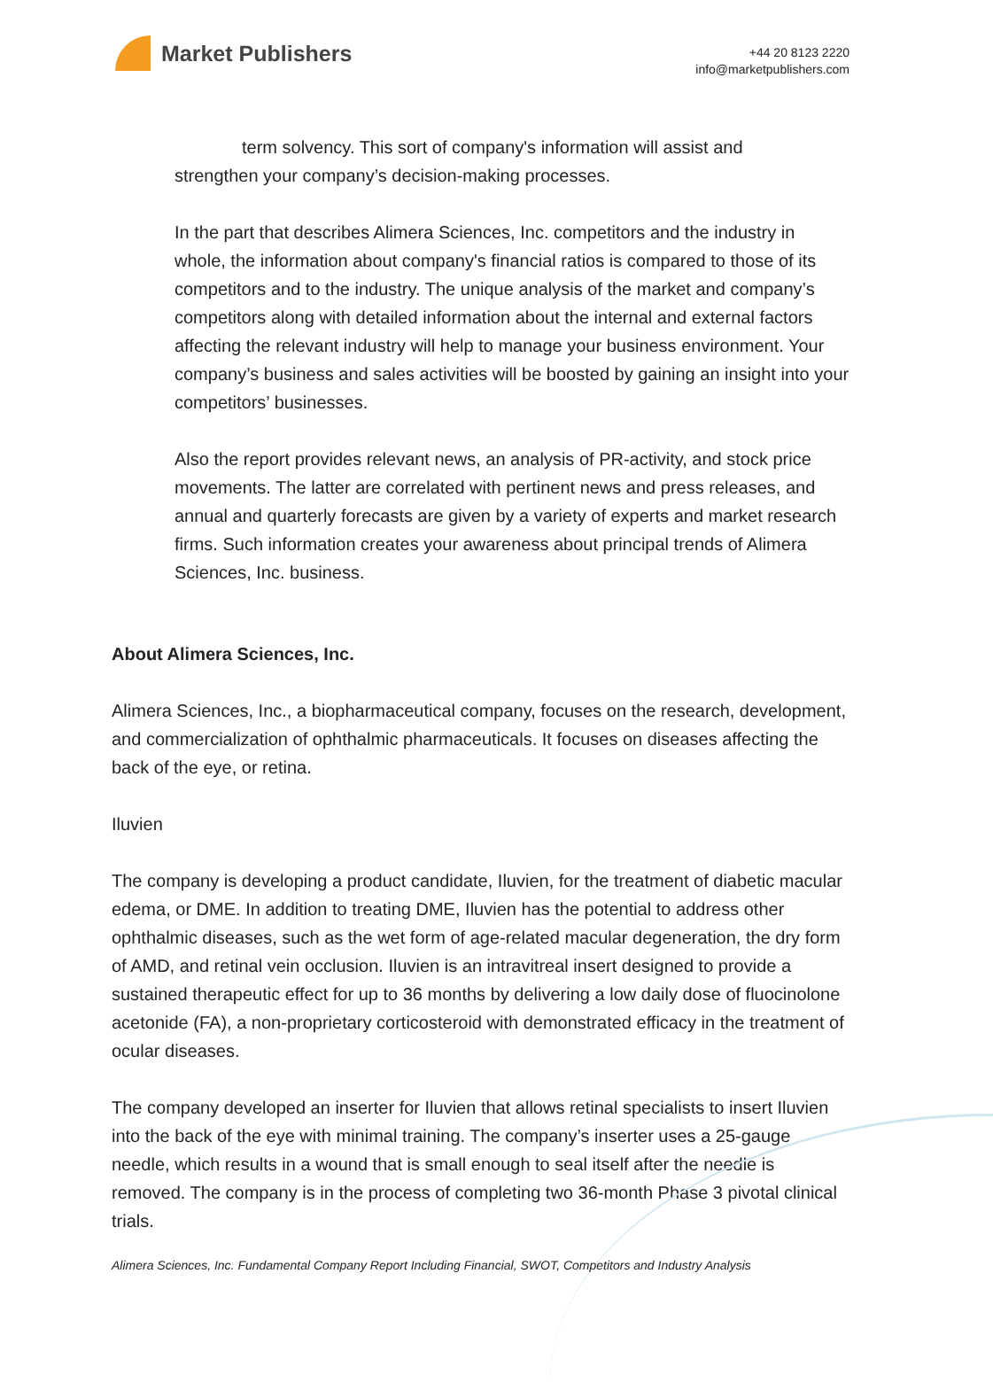Market Publishers
+44 20 8123 2220
info@marketpublishers.com
term solvency. This sort of company's information will assist and
strengthen your company’s decision-making processes.
In the part that describes Alimera Sciences, Inc. competitors and the industry in whole, the information about company's financial ratios is compared to those of its competitors and to the industry. The unique analysis of the market and company’s competitors along with detailed information about the internal and external factors affecting the relevant industry will help to manage your business environment. Your company’s business and sales activities will be boosted by gaining an insight into your competitors’ businesses.
Also the report provides relevant news, an analysis of PR-activity, and stock price movements. The latter are correlated with pertinent news and press releases, and annual and quarterly forecasts are given by a variety of experts and market research firms. Such information creates your awareness about principal trends of Alimera Sciences, Inc. business.
About Alimera Sciences, Inc.
Alimera Sciences, Inc., a biopharmaceutical company, focuses on the research, development, and commercialization of ophthalmic pharmaceuticals. It focuses on diseases affecting the back of the eye, or retina.
Iluvien
The company is developing a product candidate, Iluvien, for the treatment of diabetic macular edema, or DME. In addition to treating DME, Iluvien has the potential to address other ophthalmic diseases, such as the wet form of age-related macular degeneration, the dry form of AMD, and retinal vein occlusion. Iluvien is an intravitreal insert designed to provide a sustained therapeutic effect for up to 36 months by delivering a low daily dose of fluocinolone acetonide (FA), a non-proprietary corticosteroid with demonstrated efficacy in the treatment of ocular diseases.
The company developed an inserter for Iluvien that allows retinal specialists to insert Iluvien into the back of the eye with minimal training. The company’s inserter uses a 25-gauge needle, which results in a wound that is small enough to seal itself after the needle is removed. The company is in the process of completing two 36-month Phase 3 pivotal clinical trials.
Alimera Sciences, Inc. Fundamental Company Report Including Financial, SWOT, Competitors and Industry Analysis